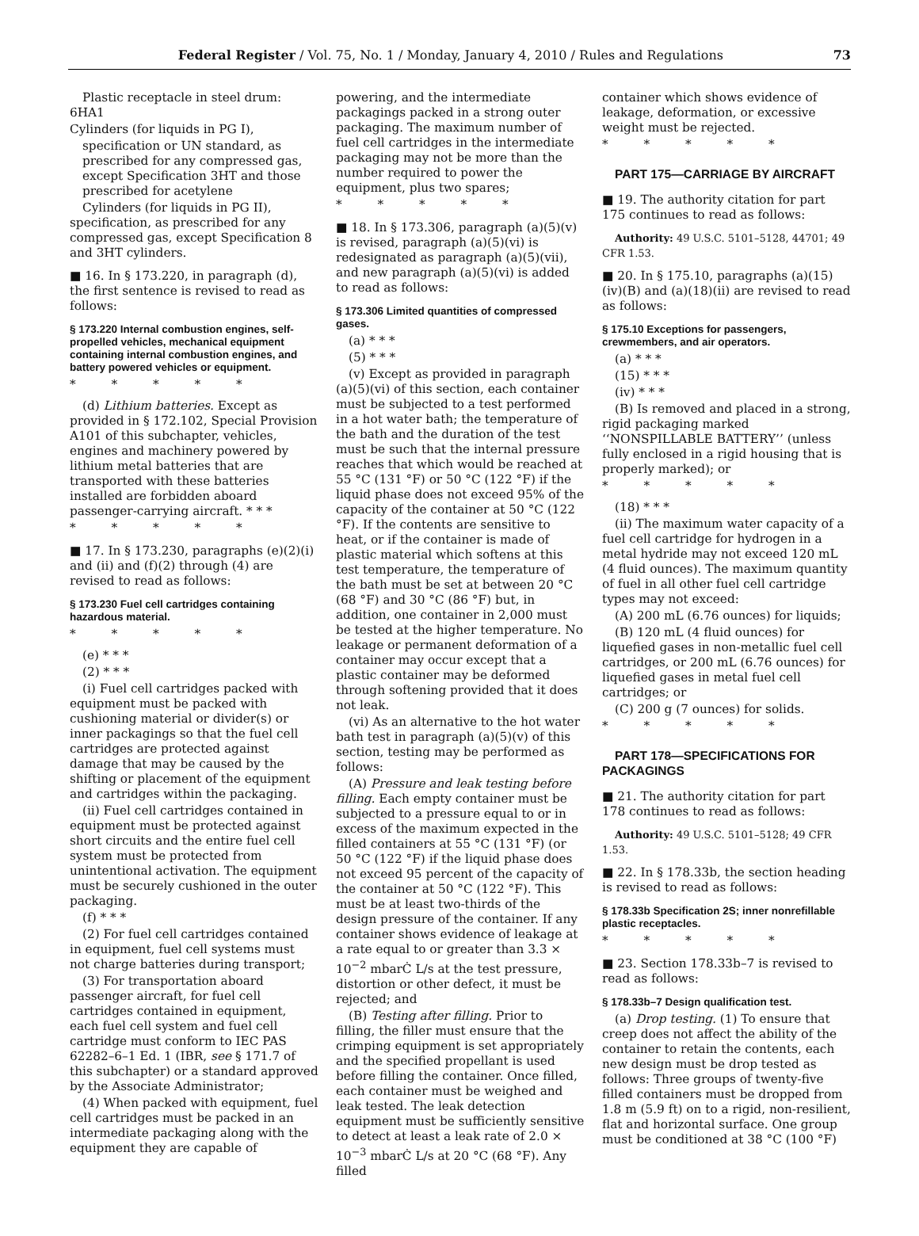Federal Register / Vol. 75, No. 1 / Monday, January 4, 2010 / Rules and Regulations 73
Plastic receptacle in steel drum: 6HA1
Cylinders (for liquids in PG I),
specification or UN standard, as prescribed for any compressed gas, except Specification 3HT and those prescribed for acetylene
Cylinders (for liquids in PG II), specification, as prescribed for any compressed gas, except Specification 8 and 3HT cylinders.
■ 16. In § 173.220, in paragraph (d), the first sentence is revised to read as follows:
§ 173.220 Internal combustion engines, self-propelled vehicles, mechanical equipment containing internal combustion engines, and battery powered vehicles or equipment.
* * * * *
(d) Lithium batteries. Except as provided in § 172.102, Special Provision A101 of this subchapter, vehicles, engines and machinery powered by lithium metal batteries that are transported with these batteries installed are forbidden aboard passenger-carrying aircraft. * * *
* * * * *
■ 17. In § 173.230, paragraphs (e)(2)(i) and (ii) and (f)(2) through (4) are revised to read as follows:
§ 173.230 Fuel cell cartridges containing hazardous material.
* * * * *
(e) * * *
(2) * * *
(i) Fuel cell cartridges packed with equipment must be packed with cushioning material or divider(s) or inner packagings so that the fuel cell cartridges are protected against damage that may be caused by the shifting or placement of the equipment and cartridges within the packaging.
(ii) Fuel cell cartridges contained in equipment must be protected against short circuits and the entire fuel cell system must be protected from unintentional activation. The equipment must be securely cushioned in the outer packaging.
(f) * * *
(2) For fuel cell cartridges contained in equipment, fuel cell systems must not charge batteries during transport;
(3) For transportation aboard passenger aircraft, for fuel cell cartridges contained in equipment, each fuel cell system and fuel cell cartridge must conform to IEC PAS 62282–6–1 Ed. 1 (IBR, see § 171.7 of this subchapter) or a standard approved by the Associate Administrator;
(4) When packed with equipment, fuel cell cartridges must be packed in an intermediate packaging along with the equipment they are capable of
powering, and the intermediate packagings packed in a strong outer packaging. The maximum number of fuel cell cartridges in the intermediate packaging may not be more than the number required to power the equipment, plus two spares;
* * * * *
■ 18. In § 173.306, paragraph (a)(5)(v) is revised, paragraph (a)(5)(vi) is redesignated as paragraph (a)(5)(vii), and new paragraph (a)(5)(vi) is added to read as follows:
§ 173.306 Limited quantities of compressed gases.
(a) * * *
(5) * * *
(v) Except as provided in paragraph (a)(5)(vi) of this section, each container must be subjected to a test performed in a hot water bath; the temperature of the bath and the duration of the test must be such that the internal pressure reaches that which would be reached at 55 °C (131 °F) or 50 °C (122 °F) if the liquid phase does not exceed 95% of the capacity of the container at 50 °C (122 °F). If the contents are sensitive to heat, or if the container is made of plastic material which softens at this test temperature, the temperature of the bath must be set at between 20 °C (68 °F) and 30 °C (86 °F) but, in addition, one container in 2,000 must be tested at the higher temperature. No leakage or permanent deformation of a container may occur except that a plastic container may be deformed through softening provided that it does not leak.
(vi) As an alternative to the hot water bath test in paragraph (a)(5)(v) of this section, testing may be performed as follows:
(A) Pressure and leak testing before filling. Each empty container must be subjected to a pressure equal to or in excess of the maximum expected in the filled containers at 55 °C (131 °F) (or 50 °C (122 °F) if the liquid phase does not exceed 95 percent of the capacity of the container at 50 °C (122 °F). This must be at least two-thirds of the design pressure of the container. If any container shows evidence of leakage at a rate equal to or greater than 3.3 × 10<sup>−2</sup> mbarĊ L/s at the test pressure, distortion or other defect, it must be rejected; and
(B) Testing after filling. Prior to filling, the filler must ensure that the crimping equipment is set appropriately and the specified propellant is used before filling the container. Once filled, each container must be weighed and leak tested. The leak detection equipment must be sufficiently sensitive to detect at least a leak rate of 2.0 × 10<sup>−3</sup> mbarĊ L/s at 20 °C (68 °F). Any filled
container which shows evidence of leakage, deformation, or excessive weight must be rejected.
* * * * *
PART 175—CARRIAGE BY AIRCRAFT
■ 19. The authority citation for part 175 continues to read as follows:
Authority: 49 U.S.C. 5101–5128, 44701; 49 CFR 1.53.
■ 20. In § 175.10, paragraphs (a)(15)(iv)(B) and (a)(18)(ii) are revised to read as follows:
§ 175.10 Exceptions for passengers, crewmembers, and air operators.
(a) * * *
(15) * * *
(iv) * * *
(B) Is removed and placed in a strong, rigid packaging marked ‘‘NONSPILLABLE BATTERY’’ (unless fully enclosed in a rigid housing that is properly marked); or
* * * * *
(18) * * *
(ii) The maximum water capacity of a fuel cell cartridge for hydrogen in a metal hydride may not exceed 120 mL (4 fluid ounces). The maximum quantity of fuel in all other fuel cell cartridge types may not exceed:
(A) 200 mL (6.76 ounces) for liquids;
(B) 120 mL (4 fluid ounces) for liquefied gases in non-metallic fuel cell cartridges, or 200 mL (6.76 ounces) for liquefied gases in metal fuel cell cartridges; or
(C) 200 g (7 ounces) for solids.
* * * * *
PART 178—SPECIFICATIONS FOR PACKAGINGS
■ 21. The authority citation for part 178 continues to read as follows:
Authority: 49 U.S.C. 5101–5128; 49 CFR 1.53.
■ 22. In § 178.33b, the section heading is revised to read as follows:
§ 178.33b Specification 2S; inner nonrefillable plastic receptacles.
* * * * *
■ 23. Section 178.33b–7 is revised to read as follows:
§ 178.33b–7 Design qualification test.
(a) Drop testing. (1) To ensure that creep does not affect the ability of the container to retain the contents, each new design must be drop tested as follows: Three groups of twenty-five filled containers must be dropped from 1.8 m (5.9 ft) on to a rigid, non-resilient, flat and horizontal surface. One group must be conditioned at 38 °C (100 °F)